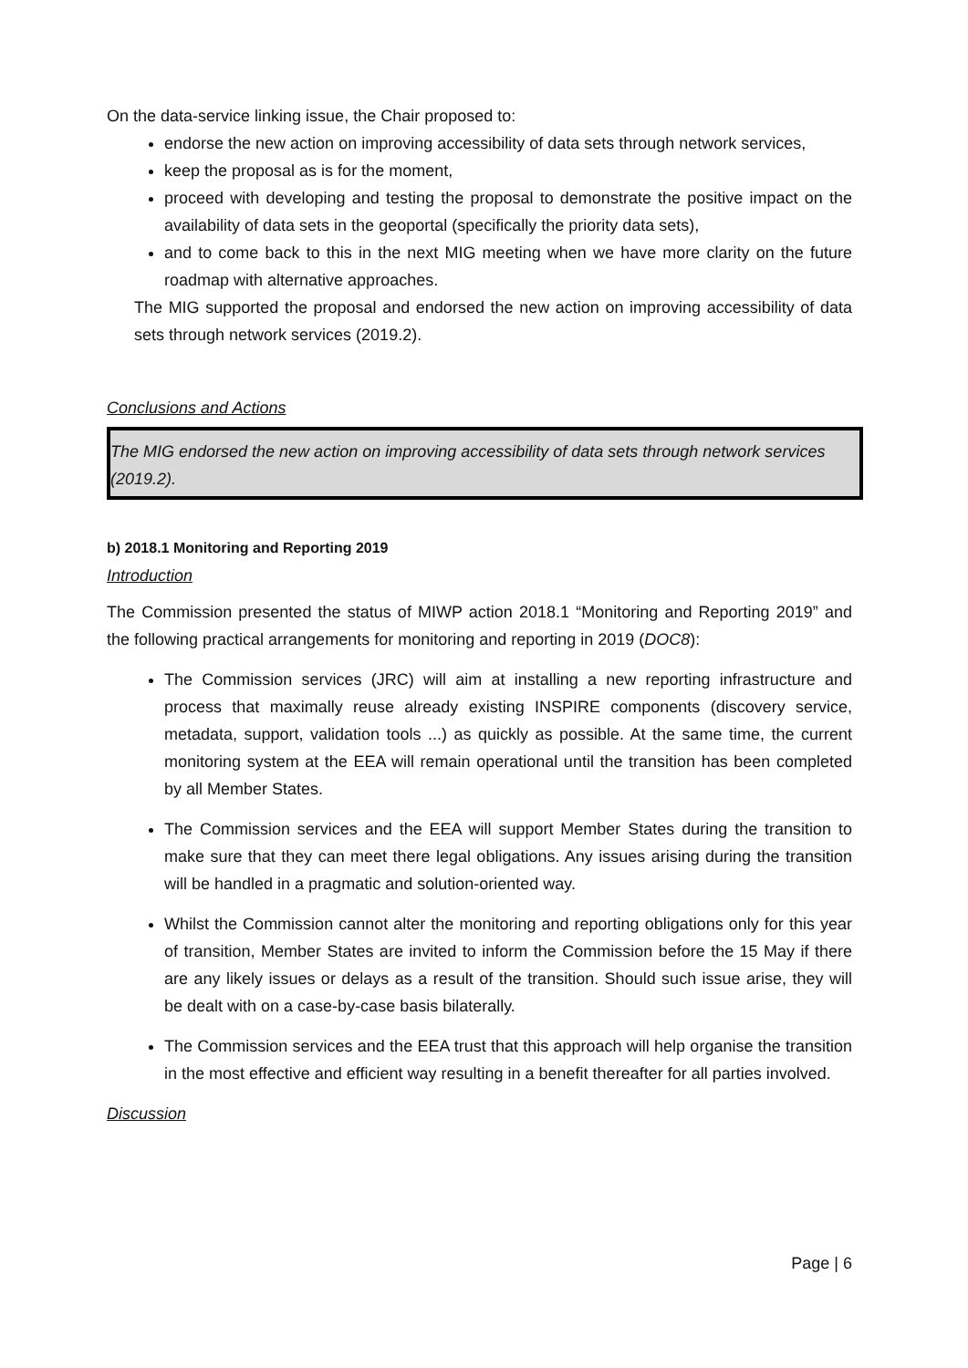On the data-service linking issue, the Chair proposed to:
endorse the new action on improving accessibility of data sets through network services,
keep the proposal as is for the moment,
proceed with developing and testing the proposal to demonstrate the positive impact on the availability of data sets in the geoportal (specifically the priority data sets),
and to come back to this in the next MIG meeting when we have more clarity on the future roadmap with alternative approaches.
The MIG supported the proposal and endorsed the new action on improving accessibility of data sets through network services (2019.2).
Conclusions and Actions
The MIG endorsed the new action on improving accessibility of data sets through network services (2019.2).
b) 2018.1 Monitoring and Reporting 2019
Introduction
The Commission presented the status of MIWP action 2018.1 “Monitoring and Reporting 2019” and the following practical arrangements for monitoring and reporting in 2019 (DOC8):
The Commission services (JRC) will aim at installing a new reporting infrastructure and process that maximally reuse already existing INSPIRE components (discovery service, metadata, support, validation tools ...) as quickly as possible. At the same time, the current monitoring system at the EEA will remain operational until the transition has been completed by all Member States.
The Commission services and the EEA will support Member States during the transition to make sure that they can meet there legal obligations. Any issues arising during the transition will be handled in a pragmatic and solution-oriented way.
Whilst the Commission cannot alter the monitoring and reporting obligations only for this year of transition, Member States are invited to inform the Commission before the 15 May if there are any likely issues or delays as a result of the transition. Should such issue arise, they will be dealt with on a case-by-case basis bilaterally.
The Commission services and the EEA trust that this approach will help organise the transition in the most effective and efficient way resulting in a benefit thereafter for all parties involved.
Discussion
Page | 6